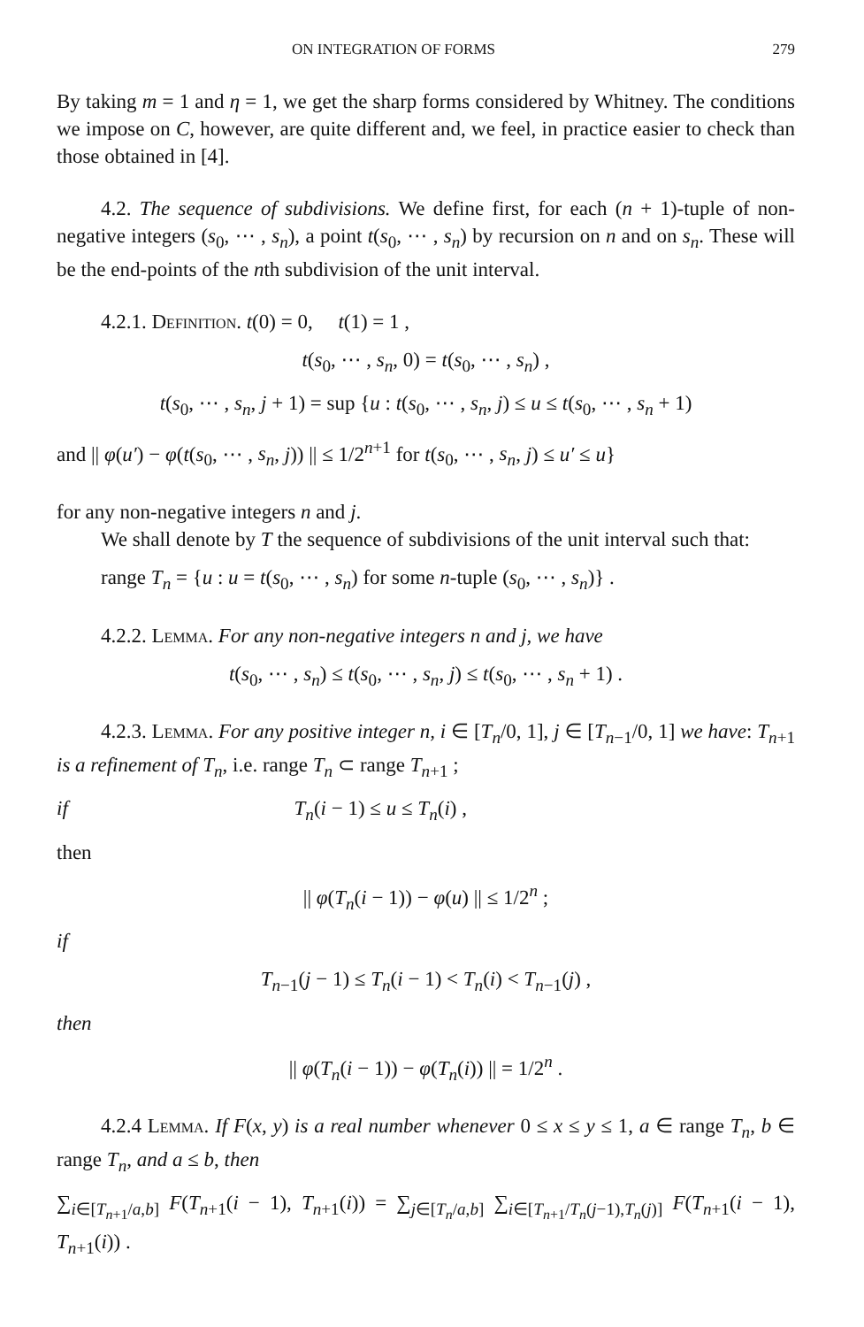ON INTEGRATION OF FORMS 279
By taking m = 1 and η = 1, we get the sharp forms considered by Whitney. The conditions we impose on C, however, are quite different and, we feel, in practice easier to check than those obtained in [4].
4.2. The sequence of subdivisions. We define first, for each (n + 1)-tuple of non-negative integers (s<sub>0</sub>, ⋯ , s<sub>n</sub>), a point t(s<sub>0</sub>, ⋯ , s<sub>n</sub>) by recursion on n and on s<sub>n</sub>. These will be the end-points of the nth subdivision of the unit interval.
4.2.1. Definition. t(0) = 0, t(1) = 1 ,
t(s<sub>0</sub>, ⋯ , s<sub>n</sub>, 0) = t(s<sub>0</sub>, ⋯ , s<sub>n</sub>) ,
t(s<sub>0</sub>, ⋯ , s<sub>n</sub>, j + 1) = sup {u : t(s<sub>0</sub>, ⋯ , s<sub>n</sub>, j) ≤ u ≤ t(s<sub>0</sub>, ⋯ , s<sub>n</sub> + 1)
and || φ(u′) − φ(t(s<sub>0</sub>, ⋯ , s<sub>n</sub>, j)) || ≤ 1/2<sup>n+1</sup> for t(s<sub>0</sub>, ⋯ , s<sub>n</sub>, j) ≤ u′ ≤ u}
for any non-negative integers n and j.
We shall denote by T the sequence of subdivisions of the unit interval such that:
range T<sub>n</sub> = {u : u = t(s<sub>0</sub>, ⋯ , s<sub>n</sub>) for some n-tuple (s<sub>0</sub>, ⋯ , s<sub>n</sub>)} .
4.2.2. Lemma. For any non-negative integers n and j, we have
t(s<sub>0</sub>, ⋯ , s<sub>n</sub>) ≤ t(s<sub>0</sub>, ⋯ , s<sub>n</sub>, j) ≤ t(s<sub>0</sub>, ⋯ , s<sub>n</sub> + 1) .
4.2.3. Lemma. For any positive integer n, i ∈ [T<sub>n</sub>/0, 1], j ∈ [T<sub>n−1</sub>/0, 1] we have: T<sub>n+1</sub> is a refinement of T<sub>n</sub>, i.e. range T<sub>n</sub> ⊂ range T<sub>n+1</sub> ;
if T<sub>n</sub>(i − 1) ≤ u ≤ T<sub>n</sub>(i) ,
then
|| φ(T<sub>n</sub>(i − 1)) − φ(u) || ≤ 1/2<sup>n</sup> ;
if
T<sub>n−1</sub>(j − 1) ≤ T<sub>n</sub>(i − 1) < T<sub>n</sub>(i) < T<sub>n−1</sub>(j) ,
then
|| φ(T<sub>n</sub>(i − 1)) − φ(T<sub>n</sub>(i)) || = 1/2<sup>n</sup> .
4.2.4 Lemma. If F(x, y) is a real number whenever 0 ≤ x ≤ y ≤ 1, a ∈ range T<sub>n</sub>, b ∈ range T<sub>n</sub>, and a ≤ b, then
∑<sub>i∈[T<sub>n+1</sub>/a,b]</sub> F(T<sub>n+1</sub>(i − 1), T<sub>n+1</sub>(i)) = ∑<sub>j∈[T<sub>n</sub>/a,b]</sub> ∑<sub>i∈[T<sub>n+1</sub>/T<sub>n</sub>(j−1),T<sub>n</sub>(j)]</sub> F(T<sub>n+1</sub>(i − 1), T<sub>n+1</sub>(i)) .